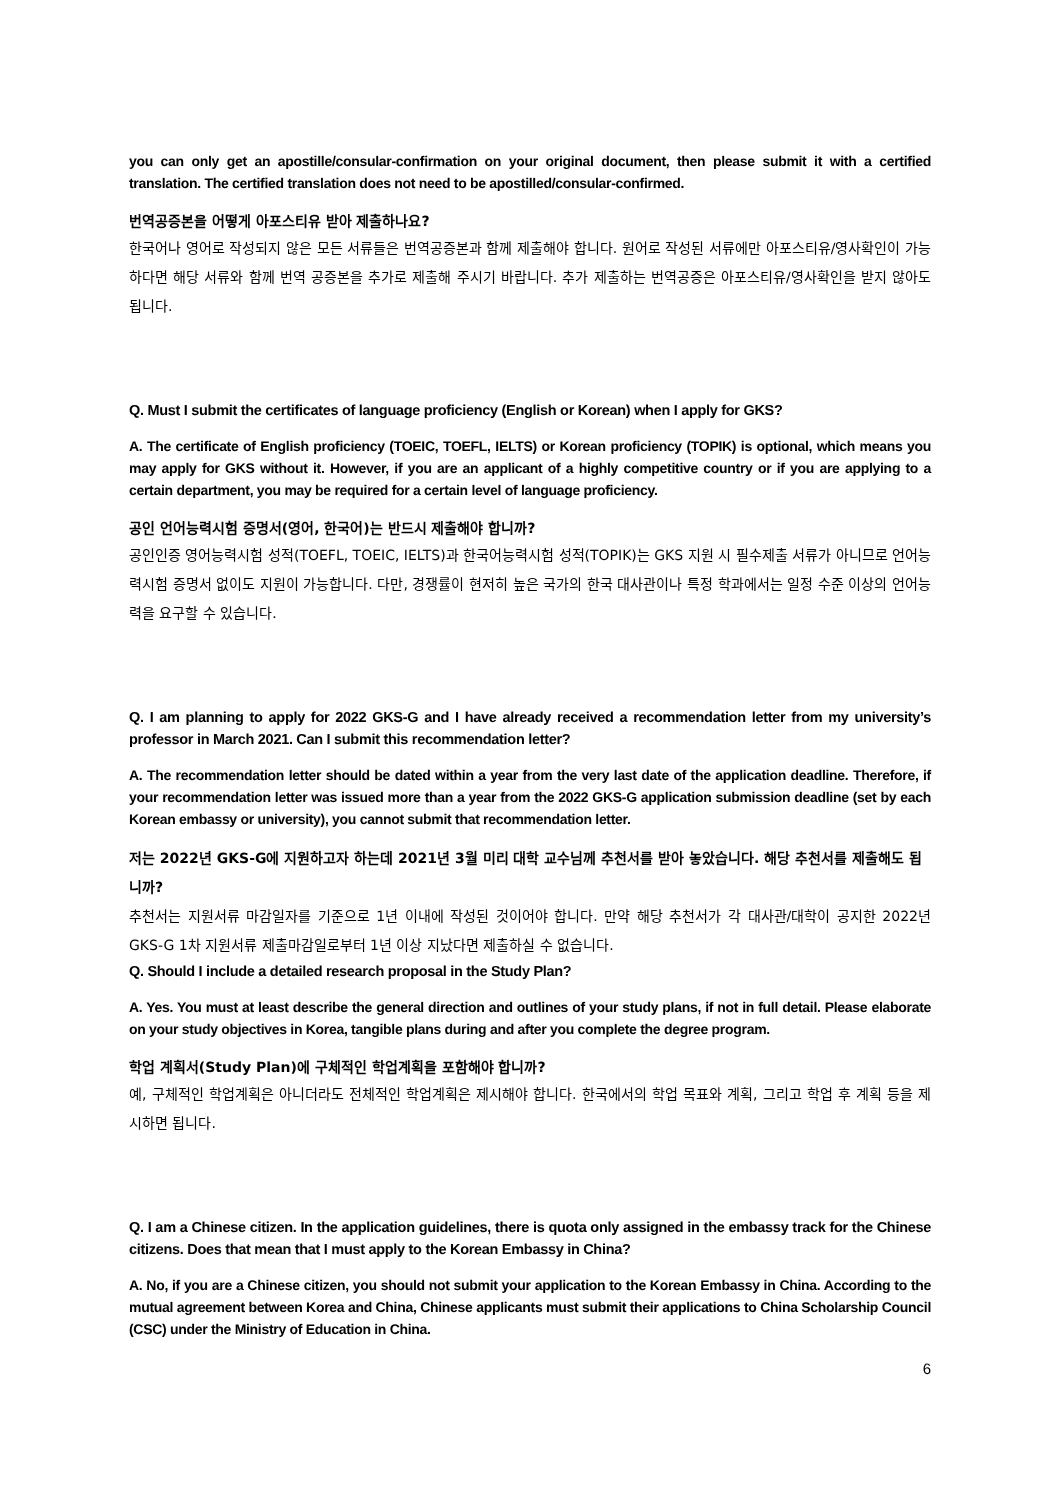you can only get an apostille/consular-confirmation on your original document, then please submit it with a certified translation. The certified translation does not need to be apostilled/consular-confirmed.
번역공증본을 어떻게 아포스티유 받아 제출하나요?
한국어나 영어로 작성되지 않은 모든 서류들은 번역공증본과 함께 제출해야 합니다. 원어로 작성된 서류에만 아포스티유/영사확인이 가능하다면 해당 서류와 함께 번역 공증본을 추가로 제출해 주시기 바랍니다. 추가 제출하는 번역공증은 아포스티유/영사확인을 받지 않아도 됩니다.
Q. Must I submit the certificates of language proficiency (English or Korean) when I apply for GKS?
A. The certificate of English proficiency (TOEIC, TOEFL, IELTS) or Korean proficiency (TOPIK) is optional, which means you may apply for GKS without it. However, if you are an applicant of a highly competitive country or if you are applying to a certain department, you may be required for a certain level of language proficiency.
공인 언어능력시험 증명서(영어, 한국어)는 반드시 제출해야 합니까?
공인인증 영어능력시험 성적(TOEFL, TOEIC, IELTS)과 한국어능력시험 성적(TOPIK)는 GKS 지원 시 필수제출 서류가 아니므로 언어능력시험 증명서 없이도 지원이 가능합니다. 다만, 경쟁률이 현저히 높은 국가의 한국 대사관이나 특정 학과에서는 일정 수준 이상의 언어능력을 요구할 수 있습니다.
Q. I am planning to apply for 2022 GKS-G and I have already received a recommendation letter from my university’s professor in March 2021. Can I submit this recommendation letter?
A. The recommendation letter should be dated within a year from the very last date of the application deadline. Therefore, if your recommendation letter was issued more than a year from the 2022 GKS-G application submission deadline (set by each Korean embassy or university), you cannot submit that recommendation letter.
저는 2022년 GKS-G에 지원하고자 하는데 2021년 3월 미리 대학 교수님께 추천서를 받아 놓았습니다. 해당 추천서를 제출해도 됩니까?
추천서는 지원서류 마감일자를 기준으로 1년 이내에 작성된 것이어야 합니다. 만약 해당 추천서가 각 대사관/대학이 공지한 2022년 GKS-G 1차 지원서류 제출마감일로부터 1년 이상 지났다면 제출하실 수 없습니다.
Q. Should I include a detailed research proposal in the Study Plan?
A. Yes. You must at least describe the general direction and outlines of your study plans, if not in full detail. Please elaborate on your study objectives in Korea, tangible plans during and after you complete the degree program.
학업 계획서(Study Plan)에 구체적인 학업계획을 포함해야 합니까?
예, 구체적인 학업계획은 아니더라도 전체적인 학업계획은 제시해야 합니다. 한국에서의 학업 목표와 계획, 그리고 학업 후 계획 등을 제시하면 됩니다.
Q. I am a Chinese citizen. In the application guidelines, there is quota only assigned in the embassy track for the Chinese citizens. Does that mean that I must apply to the Korean Embassy in China?
A. No, if you are a Chinese citizen, you should not submit your application to the Korean Embassy in China. According to the mutual agreement between Korea and China, Chinese applicants must submit their applications to China Scholarship Council (CSC) under the Ministry of Education in China.
6